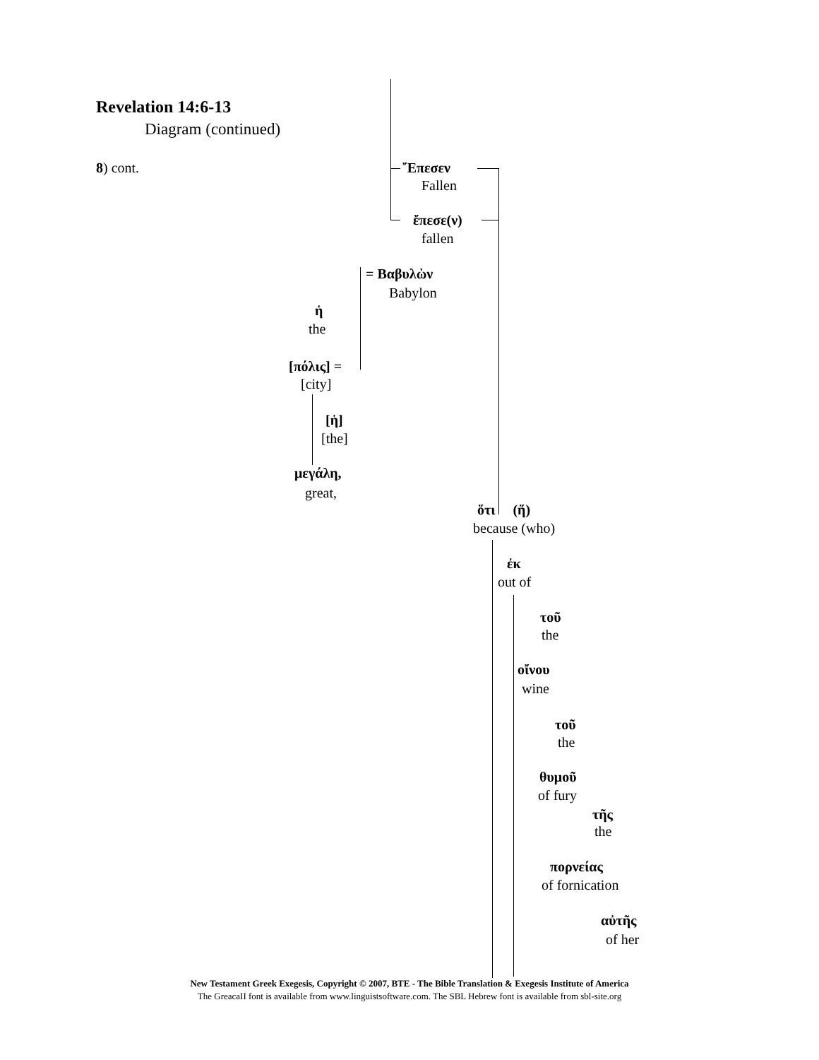Revelation 14:6-13
Diagram (continued)
8) cont. ῎Επεσεν
Fallen
ἔπεσε(ν)
fallen
= Βαβυλὼν
Babylon
ἡ
the
[πόλις] =
[city]
[ἡ]
[the]
μεγάλη,
great,
ὅτι (ἥ)
because (who)
ἐκ
out of
τοῦ
the
οἴνου
wine
τοῦ
the
θυμοῦ
of fury
τῆς
the
πορνείας
of fornication
αὐτῆς
of her
New Testament Greek Exegesis, Copyright © 2007, BTE - The Bible Translation & Exegesis Institute of America
The GreacaII font is available from www.linguistsoftware.com. The SBL Hebrew font is available from sbl-site.org